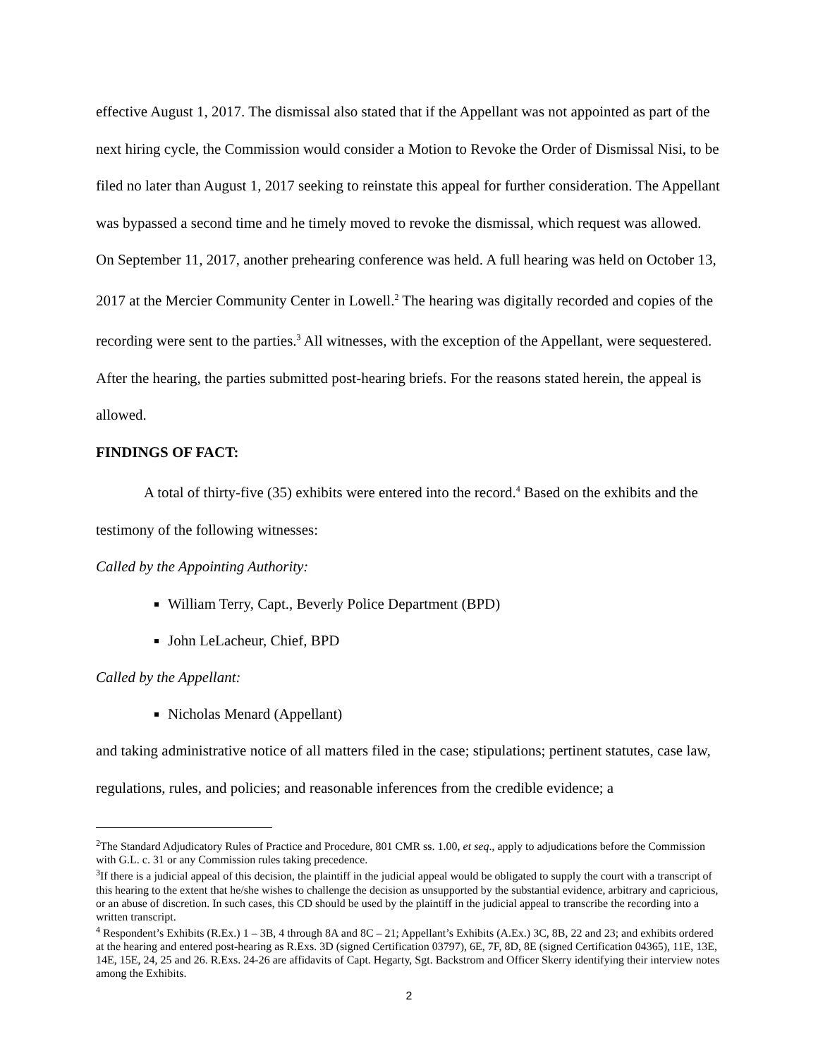effective August 1, 2017. The dismissal also stated that if the Appellant was not appointed as part of the next hiring cycle, the Commission would consider a Motion to Revoke the Order of Dismissal Nisi, to be filed no later than August 1, 2017 seeking to reinstate this appeal for further consideration. The Appellant was bypassed a second time and he timely moved to revoke the dismissal, which request was allowed. On September 11, 2017, another prehearing conference was held. A full hearing was held on October 13, 2017 at the Mercier Community Center in Lowell.<sup>2</sup> The hearing was digitally recorded and copies of the recording were sent to the parties.<sup>3</sup> All witnesses, with the exception of the Appellant, were sequestered. After the hearing, the parties submitted post-hearing briefs. For the reasons stated herein, the appeal is allowed.
FINDINGS OF FACT:
A total of thirty-five (35) exhibits were entered into the record.<sup>4</sup> Based on the exhibits and the testimony of the following witnesses:
Called by the Appointing Authority:
William Terry, Capt., Beverly Police Department (BPD)
John LeLacheur, Chief, BPD
Called by the Appellant:
Nicholas Menard (Appellant)
and taking administrative notice of all matters filed in the case; stipulations; pertinent statutes, case law, regulations, rules, and policies; and reasonable inferences from the credible evidence; a
<sup>2</sup> The Standard Adjudicatory Rules of Practice and Procedure, 801 CMR ss. 1.00, et seq., apply to adjudications before the Commission with G.L. c. 31 or any Commission rules taking precedence.
<sup>3</sup> If there is a judicial appeal of this decision, the plaintiff in the judicial appeal would be obligated to supply the court with a transcript of this hearing to the extent that he/she wishes to challenge the decision as unsupported by the substantial evidence, arbitrary and capricious, or an abuse of discretion. In such cases, this CD should be used by the plaintiff in the judicial appeal to transcribe the recording into a written transcript.
<sup>4</sup> Respondent’s Exhibits (R.Ex.) 1 – 3B, 4 through 8A and 8C – 21; Appellant’s Exhibits (A.Ex.) 3C, 8B, 22 and 23; and exhibits ordered at the hearing and entered post-hearing as R.Exs. 3D (signed Certification 03797), 6E, 7F, 8D, 8E (signed Certification 04365), 11E, 13E, 14E, 15E, 24, 25 and 26. R.Exs. 24-26 are affidavits of Capt. Hegarty, Sgt. Backstrom and Officer Skerry identifying their interview notes among the Exhibits.
2